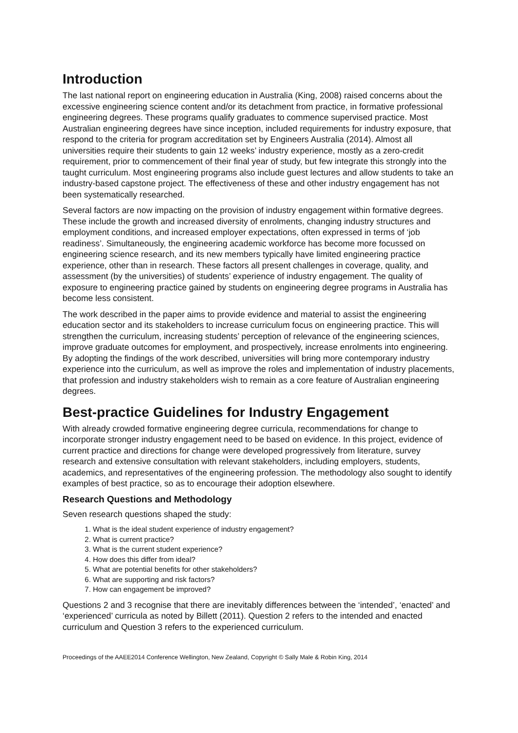Introduction
The last national report on engineering education in Australia (King, 2008) raised concerns about the excessive engineering science content and/or its detachment from practice, in formative professional engineering degrees. These programs qualify graduates to commence supervised practice. Most Australian engineering degrees have since inception, included requirements for industry exposure, that respond to the criteria for program accreditation set by Engineers Australia (2014). Almost all universities require their students to gain 12 weeks’ industry experience, mostly as a zero-credit requirement, prior to commencement of their final year of study, but few integrate this strongly into the taught curriculum. Most engineering programs also include guest lectures and allow students to take an industry-based capstone project. The effectiveness of these and other industry engagement has not been systematically researched.
Several factors are now impacting on the provision of industry engagement within formative degrees. These include the growth and increased diversity of enrolments, changing industry structures and employment conditions, and increased employer expectations, often expressed in terms of ‘job readiness’. Simultaneously, the engineering academic workforce has become more focussed on engineering science research, and its new members typically have limited engineering practice experience, other than in research. These factors all present challenges in coverage, quality, and assessment (by the universities) of students’ experience of industry engagement. The quality of exposure to engineering practice gained by students on engineering degree programs in Australia has become less consistent.
The work described in the paper aims to provide evidence and material to assist the engineering education sector and its stakeholders to increase curriculum focus on engineering practice. This will strengthen the curriculum, increasing students’ perception of relevance of the engineering sciences, improve graduate outcomes for employment, and prospectively, increase enrolments into engineering. By adopting the findings of the work described, universities will bring more contemporary industry experience into the curriculum, as well as improve the roles and implementation of industry placements, that profession and industry stakeholders wish to remain as a core feature of Australian engineering degrees.
Best-practice Guidelines for Industry Engagement
With already crowded formative engineering degree curricula, recommendations for change to incorporate stronger industry engagement need to be based on evidence. In this project, evidence of current practice and directions for change were developed progressively from literature, survey research and extensive consultation with relevant stakeholders, including employers, students, academics, and representatives of the engineering profession. The methodology also sought to identify examples of best practice, so as to encourage their adoption elsewhere.
Research Questions and Methodology
Seven research questions shaped the study:
1. What is the ideal student experience of industry engagement?
2. What is current practice?
3. What is the current student experience?
4. How does this differ from ideal?
5. What are potential benefits for other stakeholders?
6. What are supporting and risk factors?
7. How can engagement be improved?
Questions 2 and 3 recognise that there are inevitably differences between the ‘intended’, ‘enacted’ and ‘experienced’ curricula as noted by Billett (2011). Question 2 refers to the intended and enacted curriculum and Question 3 refers to the experienced curriculum.
Proceedings of the AAEE2014 Conference Wellington, New Zealand, Copyright © Sally Male & Robin King, 2014